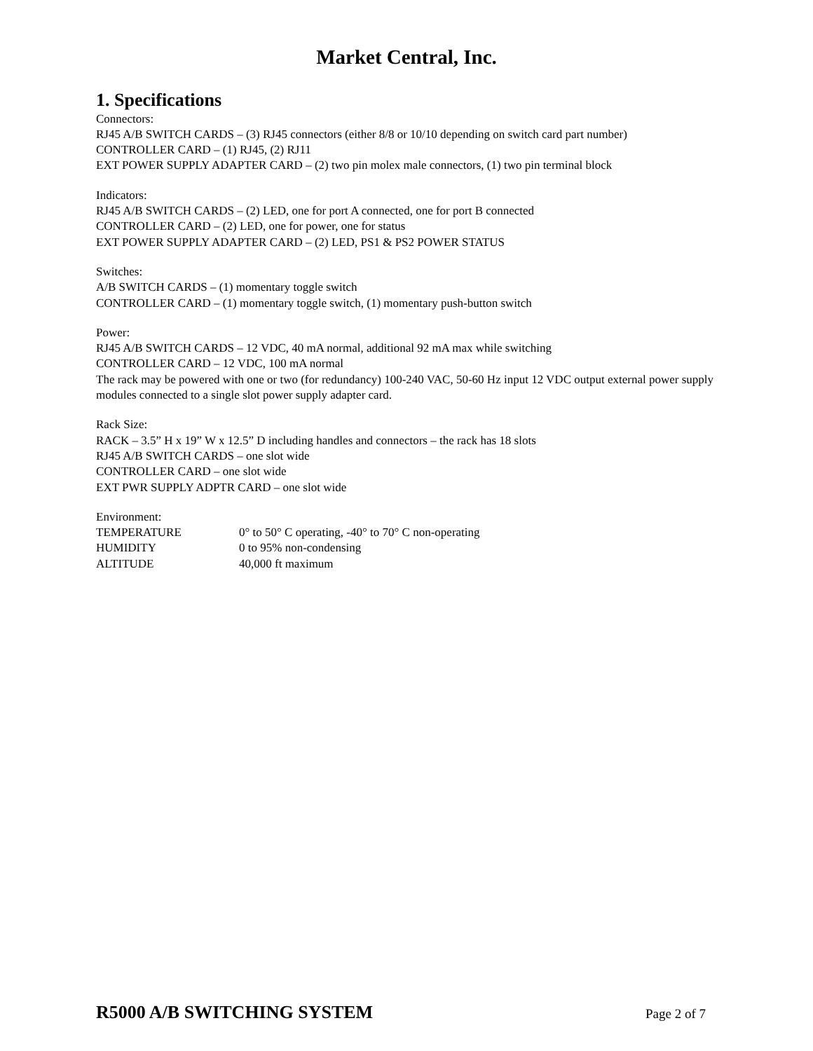Market Central, Inc.
1. Specifications
Connectors:
RJ45 A/B SWITCH CARDS – (3) RJ45 connectors (either 8/8 or 10/10 depending on switch card part number)
CONTROLLER CARD – (1) RJ45, (2) RJ11
EXT POWER SUPPLY ADAPTER CARD – (2) two pin molex male connectors, (1) two pin terminal block
Indicators:
RJ45 A/B SWITCH CARDS – (2) LED, one for port A connected, one for port B connected
CONTROLLER CARD – (2) LED, one for power, one for status
EXT POWER SUPPLY ADAPTER CARD – (2) LED, PS1 & PS2 POWER STATUS
Switches:
A/B SWITCH CARDS – (1) momentary toggle switch
CONTROLLER CARD – (1) momentary toggle switch, (1) momentary push-button switch
Power:
RJ45 A/B SWITCH CARDS – 12 VDC, 40 mA normal, additional 92 mA max while switching
CONTROLLER CARD – 12 VDC, 100 mA normal
The rack may be powered with one or two (for redundancy) 100-240 VAC, 50-60 Hz input 12 VDC output external power supply modules connected to a single slot power supply adapter card.
Rack Size:
RACK – 3.5” H x 19” W x 12.5” D including handles and connectors – the rack has 18 slots
RJ45 A/B SWITCH CARDS – one slot wide
CONTROLLER CARD – one slot wide
EXT PWR SUPPLY ADPTR CARD – one slot wide
Environment:
| TEMPERATURE | 0° to 50° C operating, -40° to 70° C non-operating |
| HUMIDITY | 0 to 95% non-condensing |
| ALTITUDE | 40,000 ft maximum |
R5000 A/B SWITCHING SYSTEM Page 2 of 7